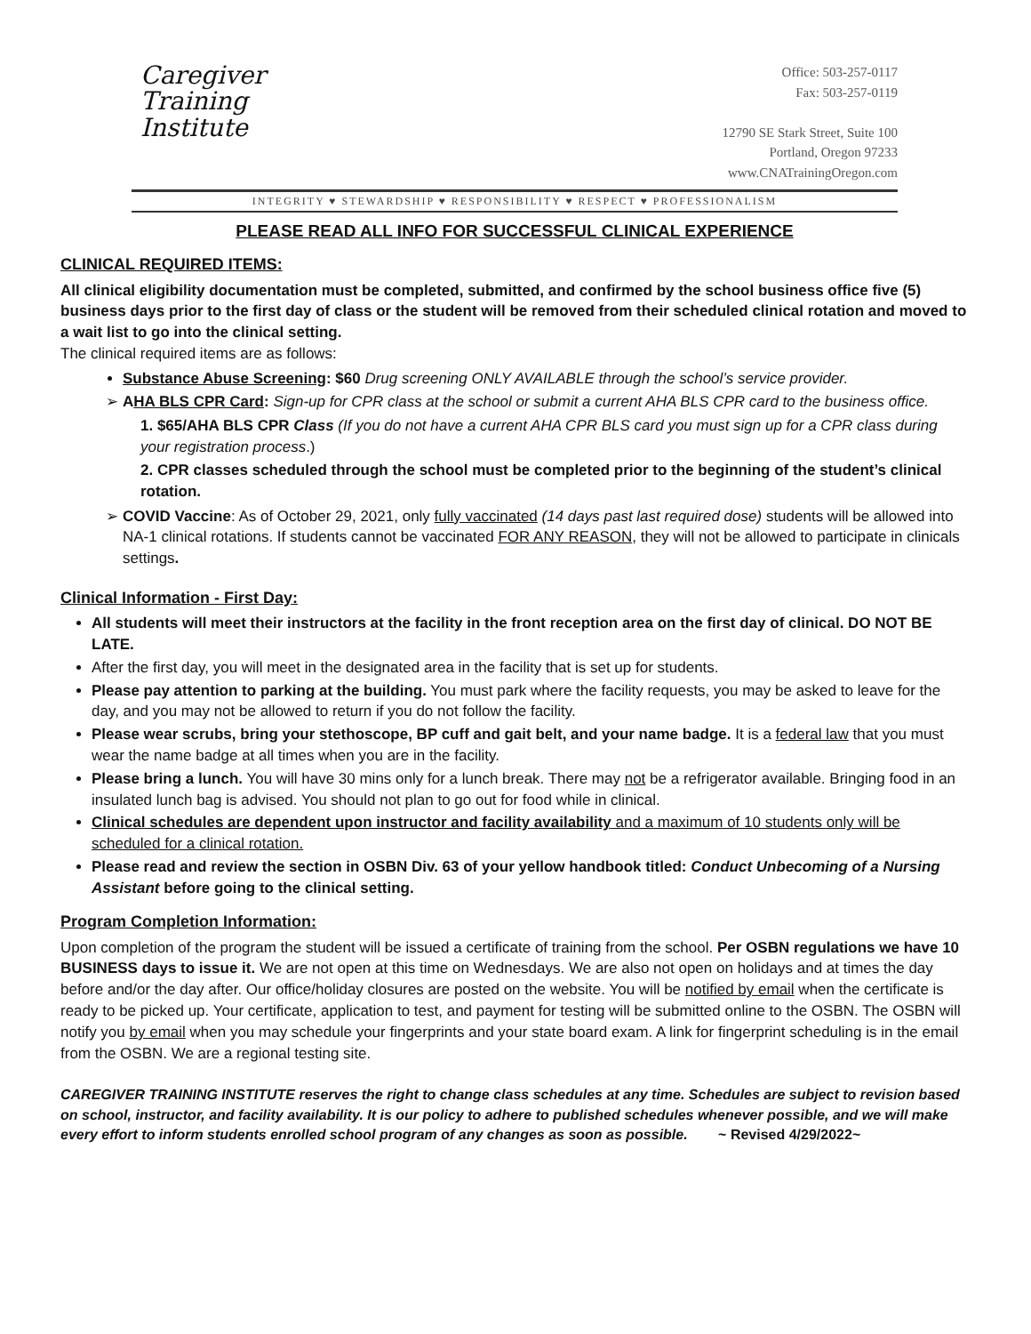Caregiver
Training
Institute
Office: 503-257-0117
Fax: 503-257-0119
12790 SE Stark Street, Suite 100
Portland, Oregon 97233
www.CNATrainingOregon.com
INTEGRITY ♥ STEWARDSHIP ♥ RESPONSIBILITY ♥ RESPECT ♥ PROFESSIONALISM
PLEASE READ ALL INFO FOR SUCCESSFUL CLINICAL EXPERIENCE
CLINICAL REQUIRED ITEMS:
All clinical eligibility documentation must be completed, submitted, and confirmed by the school business office five (5) business days prior to the first day of class or the student will be removed from their scheduled clinical rotation and moved to a wait list to go into the clinical setting.
The clinical required items are as follows:
Substance Abuse Screening: $60 Drug screening ONLY AVAILABLE through the school’s service provider.
AHA BLS CPR Card: Sign-up for CPR class at the school or submit a current AHA BLS CPR card to the business office.
1. $65/AHA BLS CPR Class (If you do not have a current AHA CPR BLS card you must sign up for a CPR class during your registration process.)
2. CPR classes scheduled through the school must be completed prior to the beginning of the student’s clinical rotation.
COVID Vaccine: As of October 29, 2021, only fully vaccinated (14 days past last required dose) students will be allowed into NA-1 clinical rotations. If students cannot be vaccinated FOR ANY REASON, they will not be allowed to participate in clinicals settings.
Clinical Information - First Day:
All students will meet their instructors at the facility in the front reception area on the first day of clinical. DO NOT BE LATE.
After the first day, you will meet in the designated area in the facility that is set up for students.
Please pay attention to parking at the building. You must park where the facility requests, you may be asked to leave for the day, and you may not be allowed to return if you do not follow the facility.
Please wear scrubs, bring your stethoscope, BP cuff and gait belt, and your name badge. It is a federal law that you must wear the name badge at all times when you are in the facility.
Please bring a lunch. You will have 30 mins only for a lunch break. There may not be a refrigerator available. Bringing food in an insulated lunch bag is advised. You should not plan to go out for food while in clinical.
Clinical schedules are dependent upon instructor and facility availability and a maximum of 10 students only will be scheduled for a clinical rotation.
Please read and review the section in OSBN Div. 63 of your yellow handbook titled: Conduct Unbecoming of a Nursing Assistant before going to the clinical setting.
Program Completion Information:
Upon completion of the program the student will be issued a certificate of training from the school. Per OSBN regulations we have 10 BUSINESS days to issue it. We are not open at this time on Wednesdays. We are also not open on holidays and at times the day before and/or the day after. Our office/holiday closures are posted on the website. You will be notified by email when the certificate is ready to be picked up. Your certificate, application to test, and payment for testing will be submitted online to the OSBN. The OSBN will notify you by email when you may schedule your fingerprints and your state board exam. A link for fingerprint scheduling is in the email from the OSBN. We are a regional testing site.
CAREGIVER TRAINING INSTITUTE reserves the right to change class schedules at any time. Schedules are subject to revision based on school, instructor, and facility availability. It is our policy to adhere to published schedules whenever possible, and we will make every effort to inform students enrolled school program of any changes as soon as possible. ~ Revised 4/29/2022~